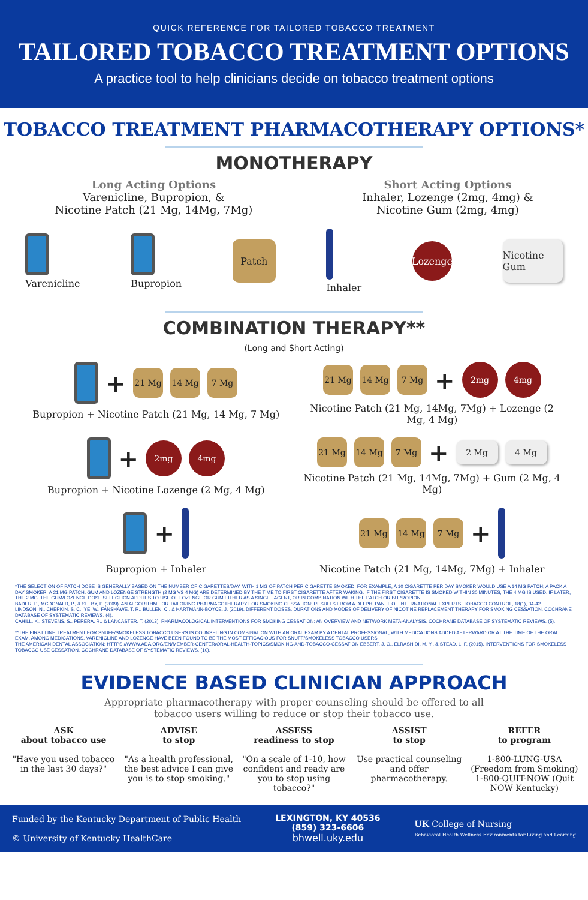QUICK REFERENCE FOR TAILORED TOBACCO TREATMENT
TAILORED TOBACCO TREATMENT OPTIONS
A practice tool to help clinicians decide on tobacco treatment options
TOBACCO TREATMENT PHARMACOTHERAPY OPTIONS*
MONOTHERAPY
Long Acting Options
Varenicline, Bupropion, &
Nicotine Patch (21 Mg, 14Mg, 7Mg)
Short Acting Options
Inhaler, Lozenge (2mg, 4mg) &
Nicotine Gum (2mg, 4mg)
Varenicline
Bupropion
Patch
Inhaler
Lozenge Nicotine Gum
COMBINATION THERAPY**
(Long and Short Acting)
+ 21 Mg 14 Mg 7 Mg
Bupropion + Nicotine Patch (21 Mg, 14 Mg, 7 Mg)
21 Mg 14 Mg 7 Mg + 2mg 4mg
Nicotine Patch (21 Mg, 14Mg, 7Mg) + Lozenge (2 Mg, 4 Mg)
+ 2mg 4mg
Bupropion + Nicotine Lozenge (2 Mg, 4 Mg)
21 Mg 14 Mg 7 Mg + 2 Mg 4 Mg
Nicotine Patch (21 Mg, 14Mg, 7Mg) + Gum (2 Mg, 4 Mg)
+
Bupropion + Inhaler
21 Mg 14 Mg 7 Mg +
Nicotine Patch (21 Mg, 14Mg, 7Mg) + Inhaler
*THE SELECTION OF PATCH DOSE IS GENERALLY BASED ON THE NUMBER OF CIGARETTES/DAY, WITH 1 MG OF PATCH PER CIGARETTE SMOKED. FOR EXAMPLE, A 10 CIGARETTE PER DAY SMOKER WOULD USE A 14 MG PATCH; A PACK A DAY SMOKER, A 21 MG PATCH. GUM AND LOZENGE STRENGTH (2 MG VS 4 MG) ARE DETERMINED BY THE TIME TO FIRST CIGARETTE AFTER WAKING. IF THE FIRST CIGARETTE IS SMOKED WITHIN 30 MINUTES, THE 4 MG IS USED. IF LATER, THE 2 MG. THE GUM/LOZENGE DOSE SELECTION APPLIES TO USE OF LOZENGE OR GUM EITHER AS A SINGLE AGENT, OR IN COMBINATION WITH THE PATCH OR BUPROPION.
BADER, P., MCDONALD, P., & SELBY, P. (2009). AN ALGORITHM FOR TAILORING PHARMACOTHERAPY FOR SMOKING CESSATION: RESULTS FROM A DELPHI PANEL OF INTERNATIONAL EXPERTS. TOBACCO CONTROL, 18(1), 34-42.
LINDSON, N., CHEPKIN, S. C., YE, W., FANSHAWE, T. R., BULLEN, C., & HARTMANN-BOYCE, J. (2019). DIFFERENT DOSES, DURATIONS AND MODES OF DELIVERY OF NICOTINE REPLACEMENT THERAPY FOR SMOKING CESSATION. COCHRANE DATABASE OF SYSTEMATIC REVIEWS, (4).
CAHILL, K., STEVENS, S., PERERA, R., & LANCASTER, T. (2013). PHARMACOLOGICAL INTERVENTIONS FOR SMOKING CESSATION: AN OVERVIEW AND NETWORK META-ANALYSIS. COCHRANE DATABASE OF SYSTEMATIC REVIEWS, (5).
**THE FIRST LINE TREATMENT FOR SNUFF/SMOKELESS TOBACCO USERS IS COUNSELING IN COMBINATION WITH AN ORAL EXAM BY A DENTAL PROFESSIONAL, WITH MEDICATIONS ADDED AFTERWARD OR AT THE TIME OF THE ORAL EXAM. AMONG MEDICATIONS, VARENICLINE AND LOZENGE HAVE BEEN FOUND TO BE THE MOST EFFICACIOUS FOR SNUFF/SMOKELESS TOBACCO USERS.
THE AMERICAN DENTAL ASSOCIATION: HTTPS://WWW.ADA.ORG/EN/MEMBER-CENTER/ORAL-HEALTH-TOPICS/SMOKING-AND-TOBACCO-CESSATION EBBERT, J. O., ELRASHIDI, M. Y., & STEAD, L. F. (2015). INTERVENTIONS FOR SMOKELESS TOBACCO USE CESSATION. COCHRANE DATABASE OF SYSTEMATIC REVIEWS, (10).
EVIDENCE BASED CLINICIAN APPROACH
Appropriate pharmacotherapy with proper counseling should be offered to all
tobacco users willing to reduce or stop their tobacco use.
ASK
about tobacco use
"Have you used tobacco in the last 30 days?"
ADVISE
to stop
"As a health professional, the best advice I can give you is to stop smoking."
ASSESS
readiness to stop
"On a scale of 1-10, how confident and ready are you to stop using tobacco?"
ASSIST
to stop
Use practical counseling and offer pharmacotherapy.
REFER
to program
1-800-LUNG-USA (Freedom from Smoking) 1-800-QUIT-NOW (Quit NOW Kentucky)
Funded by the Kentucky Department of Public Health
© University of Kentucky HealthCare
LEXINGTON, KY 40536
(859) 323-6606
bhwell.uky.edu
UK College of Nursing
Behavioral Health Wellness Environments for Living and Learning